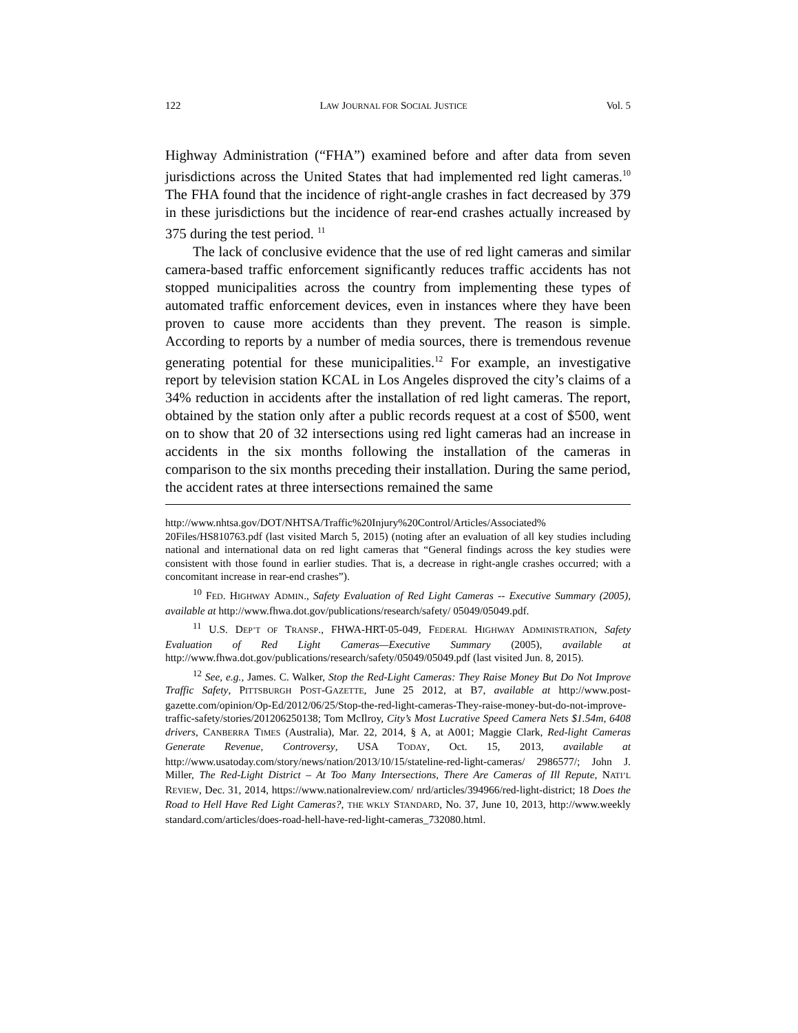122 LAW JOURNAL FOR SOCIAL JUSTICE Vol. 5
Highway Administration (“FHA”) examined before and after data from seven jurisdictions across the United States that had implemented red light cameras.<sup>10</sup> The FHA found that the incidence of right-angle crashes in fact decreased by 379 in these jurisdictions but the incidence of rear-end crashes actually increased by 375 during the test period. <sup>11</sup>
The lack of conclusive evidence that the use of red light cameras and similar camera-based traffic enforcement significantly reduces traffic accidents has not stopped municipalities across the country from implementing these types of automated traffic enforcement devices, even in instances where they have been proven to cause more accidents than they prevent. The reason is simple. According to reports by a number of media sources, there is tremendous revenue generating potential for these municipalities.<sup>12</sup> For example, an investigative report by television station KCAL in Los Angeles disproved the city’s claims of a 34% reduction in accidents after the installation of red light cameras. The report, obtained by the station only after a public records request at a cost of $500, went on to show that 20 of 32 intersections using red light cameras had an increase in accidents in the six months following the installation of the cameras in comparison to the six months preceding their installation. During the same period, the accident rates at three intersections remained the same
http://www.nhtsa.gov/DOT/NHTSA/Traffic%20Injury%20Control/Articles/Associated% 20Files/HS810763.pdf (last visited March 5, 2015) (noting after an evaluation of all key studies including national and international data on red light cameras that “General findings across the key studies were consistent with those found in earlier studies. That is, a decrease in right-angle crashes occurred; with a concomitant increase in rear-end crashes”).
<sup>10</sup> FED. HIGHWAY ADMIN., Safety Evaluation of Red Light Cameras -- Executive Summary (2005), available at http://www.fhwa.dot.gov/publications/research/safety/ 05049/05049.pdf.
<sup>11</sup> U.S. DEP’T OF TRANSP., FHWA-HRT-05-049, FEDERAL HIGHWAY ADMINISTRATION, Safety Evaluation of Red Light Cameras—Executive Summary (2005), available at http://www.fhwa.dot.gov/publications/research/safety/05049/05049.pdf (last visited Jun. 8, 2015).
<sup>12</sup> See, e.g., James. C. Walker, Stop the Red-Light Cameras: They Raise Money But Do Not Improve Traffic Safety, PITTSBURGH POST-GAZETTE, June 25 2012, at B7, available at http://www.post-gazette.com/opinion/Op-Ed/2012/06/25/Stop-the-red-light-cameras-They-raise-money-but-do-not-improve-traffic-safety/stories/201206250138; Tom McIlroy, City’s Most Lucrative Speed Camera Nets $1.54m, 6408 drivers, CANBERRA TIMES (Australia), Mar. 22, 2014, § A, at A001; Maggie Clark, Red-light Cameras Generate Revenue, Controversy, USA TODAY, Oct. 15, 2013, available at http://www.usatoday.com/story/news/nation/2013/10/15/stateline-red-light-cameras/ 2986577/; John J. Miller, The Red-Light District – At Too Many Intersections, There Are Cameras of Ill Repute, NATI’L REVIEW, Dec. 31, 2014, https://www.nationalreview.com/ nrd/articles/394966/red-light-district; 18 Does the Road to Hell Have Red Light Cameras?, THE WKLY STANDARD, No. 37, June 10, 2013, http://www.weekly standard.com/articles/does-road-hell-have-red-light-cameras_732080.html.